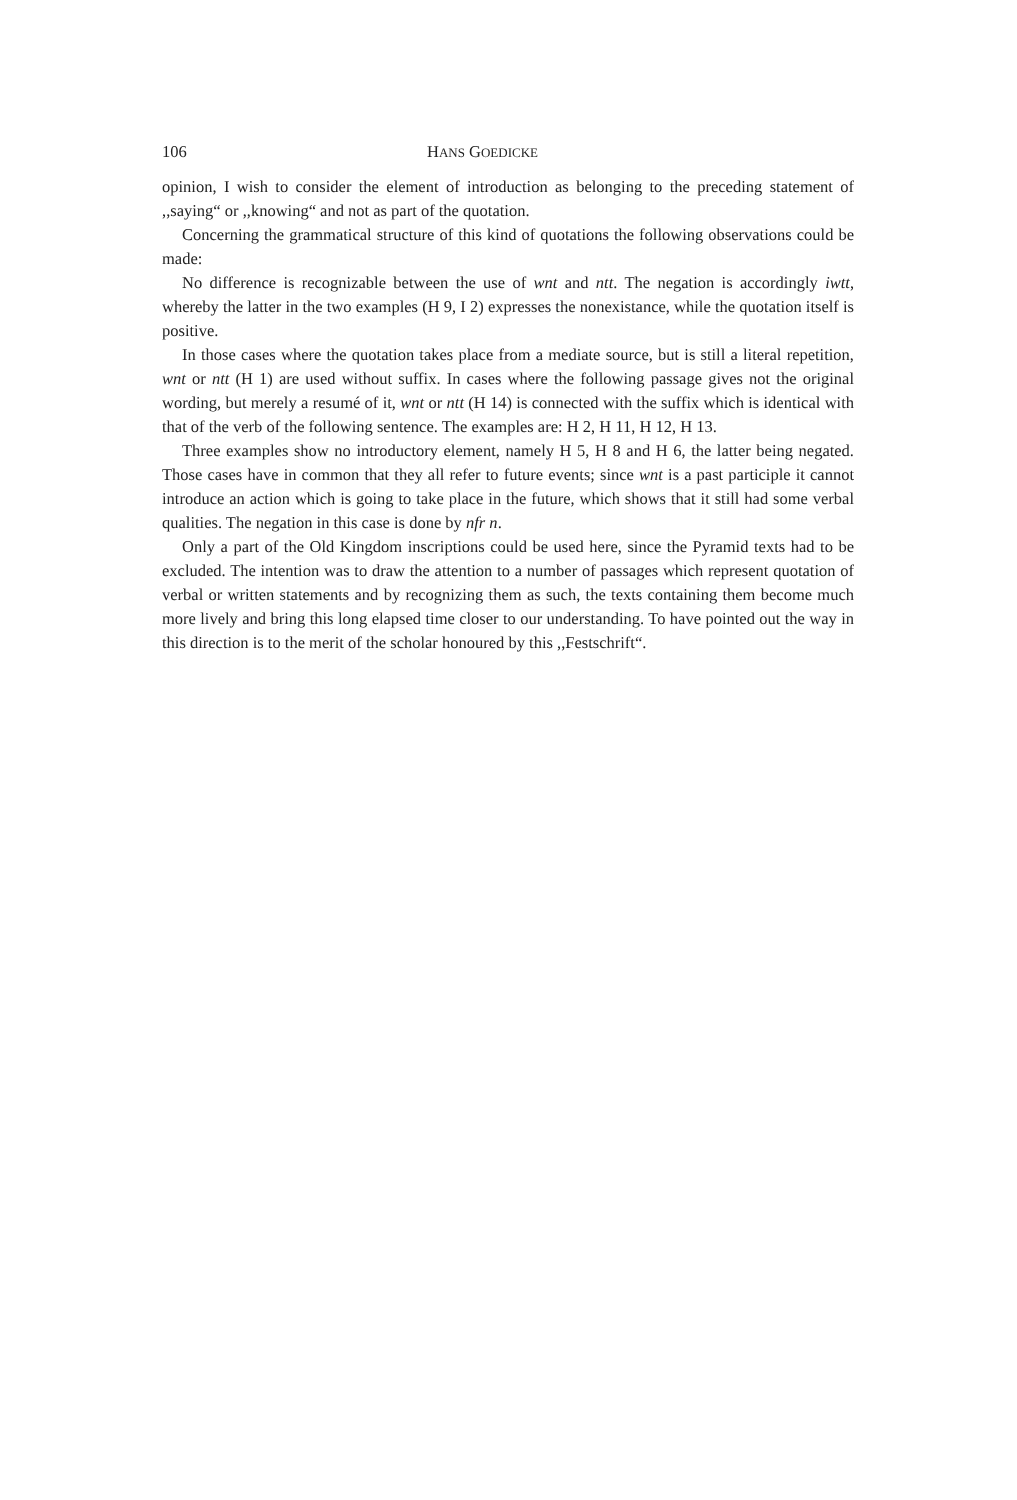106 HANS GOEDICKE
opinion, I wish to consider the element of introduction as belonging to the preceding statement of ,,saying“ or ,,knowing“ and not as part of the quotation.
Concerning the grammatical structure of this kind of quotations the following observations could be made:
No difference is recognizable between the use of wnt and ntt. The negation is accordingly iwtt, whereby the latter in the two examples (H 9, I 2) expresses the nonexistance, while the quotation itself is positive.
In those cases where the quotation takes place from a mediate source, but is still a literal repetition, wnt or ntt (H 1) are used without suffix. In cases where the following passage gives not the original wording, but merely a resumé of it, wnt or ntt (H 14) is connected with the suffix which is identical with that of the verb of the following sentence. The examples are: H 2, H 11, H 12, H 13.
Three examples show no introductory element, namely H 5, H 8 and H 6, the latter being negated. Those cases have in common that they all refer to future events; since wnt is a past participle it cannot introduce an action which is going to take place in the future, which shows that it still had some verbal qualities. The negation in this case is done by nfr n.
Only a part of the Old Kingdom inscriptions could be used here, since the Pyramid texts had to be excluded. The intention was to draw the attention to a number of passages which represent quotation of verbal or written statements and by recognizing them as such, the texts containing them become much more lively and bring this long elapsed time closer to our understanding. To have pointed out the way in this direction is to the merit of the scholar honoured by this ,,Festschrift“.